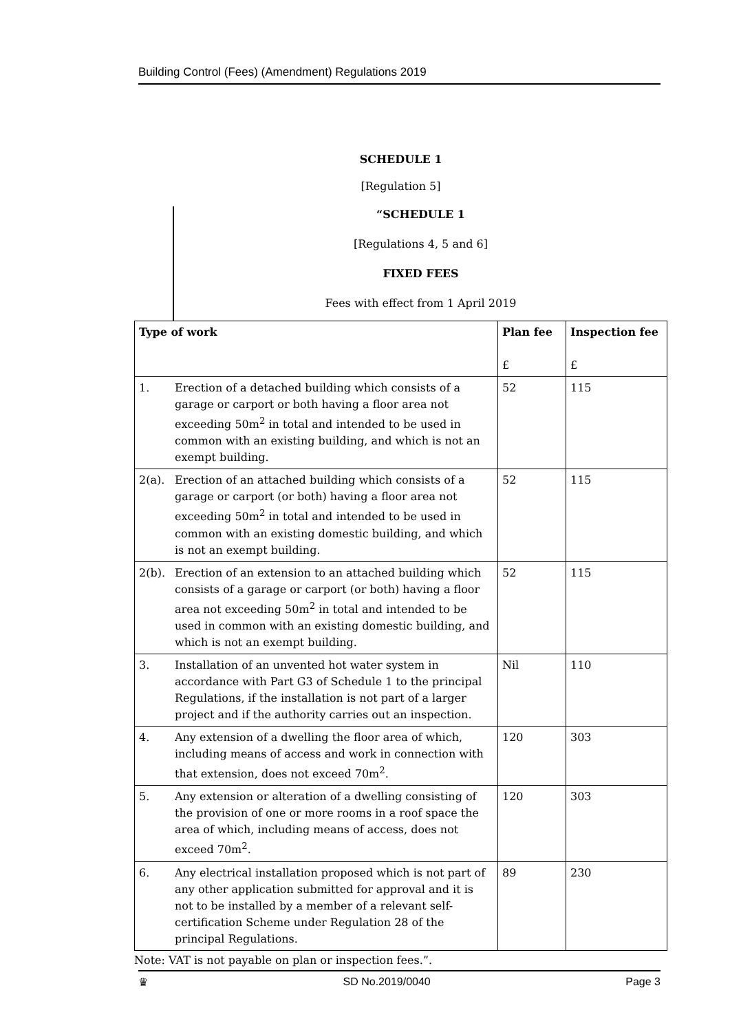Building Control (Fees) (Amendment) Regulations 2019
SCHEDULE 1
[Regulation 5]
“SCHEDULE 1
[Regulations 4, 5 and 6]
FIXED FEES
Fees with effect from 1 April 2019
| Type of work | | Plan fee £ | Inspection fee £ |
| --- | --- | --- | --- |
| 1. | Erection of a detached building which consists of a garage or carport or both having a floor area not exceeding 50m<sup>2</sup> in total and intended to be used in common with an existing building, and which is not an exempt building. | 52 | 115 |
| 2(a). | Erection of an attached building which consists of a garage or carport (or both) having a floor area not exceeding 50m<sup>2</sup> in total and intended to be used in common with an existing domestic building, and which is not an exempt building. | 52 | 115 |
| 2(b). | Erection of an extension to an attached building which consists of a garage or carport (or both) having a floor area not exceeding 50m<sup>2</sup> in total and intended to be used in common with an existing domestic building, and which is not an exempt building. | 52 | 115 |
| 3. | Installation of an unvented hot water system in accordance with Part G3 of Schedule 1 to the principal Regulations, if the installation is not part of a larger project and if the authority carries out an inspection. | Nil | 110 |
| 4. | Any extension of a dwelling the floor area of which, including means of access and work in connection with that extension, does not exceed 70m<sup>2</sup>. | 120 | 303 |
| 5. | Any extension or alteration of a dwelling consisting of the provision of one or more rooms in a roof space the area of which, including means of access, does not exceed 70m<sup>2</sup>. | 120 | 303 |
| 6. | Any electrical installation proposed which is not part of any other application submitted for approval and it is not to be installed by a member of a relevant self-certification Scheme under Regulation 28 of the principal Regulations. | 89 | 230 |
Note: VAT is not payable on plan or inspection fees.”.
♛ SD No.2019/0040 Page 3